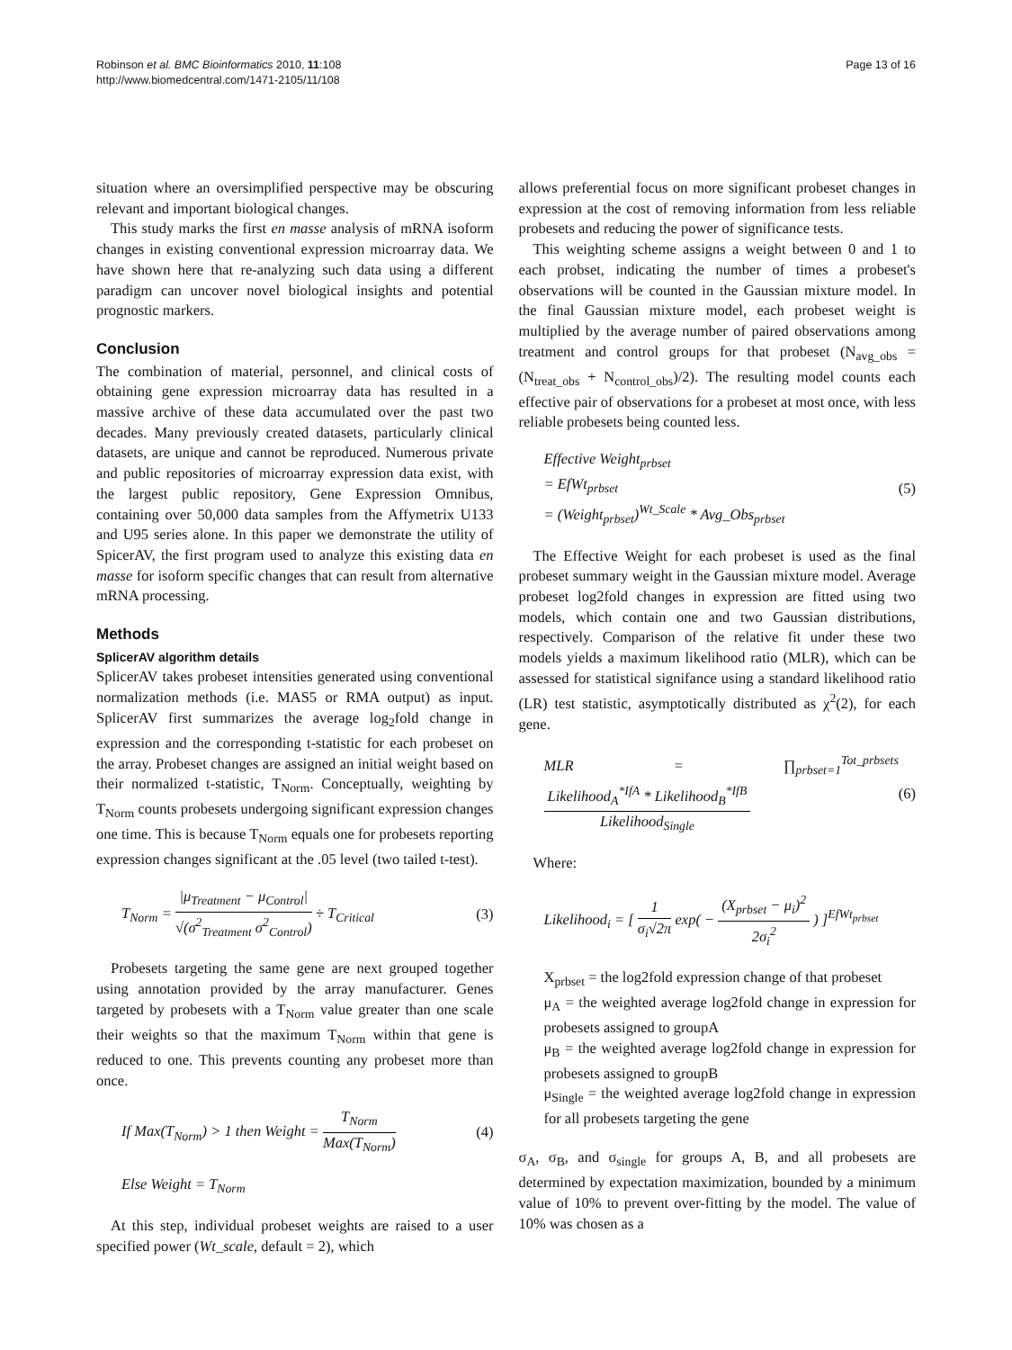Robinson et al. BMC Bioinformatics 2010, 11:108
http://www.biomedcentral.com/1471-2105/11/108
Page 13 of 16
situation where an oversimplified perspective may be obscuring relevant and important biological changes.
This study marks the first en masse analysis of mRNA isoform changes in existing conventional expression microarray data. We have shown here that re-analyzing such data using a different paradigm can uncover novel biological insights and potential prognostic markers.
Conclusion
The combination of material, personnel, and clinical costs of obtaining gene expression microarray data has resulted in a massive archive of these data accumulated over the past two decades. Many previously created datasets, particularly clinical datasets, are unique and cannot be reproduced. Numerous private and public repositories of microarray expression data exist, with the largest public repository, Gene Expression Omnibus, containing over 50,000 data samples from the Affymetrix U133 and U95 series alone. In this paper we demonstrate the utility of SpicerAV, the first program used to analyze this existing data en masse for isoform specific changes that can result from alternative mRNA processing.
Methods
SplicerAV algorithm details
SplicerAV takes probeset intensities generated using conventional normalization methods (i.e. MAS5 or RMA output) as input. SplicerAV first summarizes the average log<sub>2</sub>fold change in expression and the corresponding t-statistic for each probeset on the array. Probeset changes are assigned an initial weight based on their normalized t-statistic, T<sub>Norm</sub>. Conceptually, weighting by T<sub>Norm</sub> counts probesets undergoing significant expression changes one time. This is because T<sub>Norm</sub> equals one for probesets reporting expression changes significant at the .05 level (two tailed t-test).
T<sub>Norm</sub> =
|μ<sub>Treatment</sub> − μ<sub>Control</sub>|
√(σ<sup>2</sup><sub>Treatment</sub> σ<sup>2</sup><sub>Control</sub>)
÷ T<sub>Critical</sub>
(3)
Probesets targeting the same gene are next grouped together using annotation provided by the array manufacturer. Genes targeted by probesets with a T<sub>Norm</sub> value greater than one scale their weights so that the maximum T<sub>Norm</sub> within that gene is reduced to one. This prevents counting any probeset more than once.
If Max(T<sub>Norm</sub>) > 1 then Weight =
T<sub>Norm</sub>
Max(T<sub>Norm</sub>)
(4)
Else Weight = T<sub>Norm</sub>
At this step, individual probeset weights are raised to a user specified power (Wt_scale, default = 2), which
allows preferential focus on more significant probeset changes in expression at the cost of removing information from less reliable probesets and reducing the power of significance tests.
This weighting scheme assigns a weight between 0 and 1 to each probset, indicating the number of times a probeset's observations will be counted in the Gaussian mixture model. In the final Gaussian mixture model, each probeset weight is multiplied by the average number of paired observations among treatment and control groups for that probeset (N<sub>avg_obs</sub> = (N<sub>treat_obs</sub> + N<sub>control_obs</sub>)/2). The resulting model counts each effective pair of observations for a probeset at most once, with less reliable probesets being counted less.
Effective Weight<sub>prbset</sub>
= EfWt<sub>prbset</sub>
= (Weight<sub>prbset</sub>)<sup>Wt_Scale</sup> * Avg_Obs<sub>prbset</sub>
(5)
The Effective Weight for each probeset is used as the final probeset summary weight in the Gaussian mixture model. Average probeset log2fold changes in expression are fitted using two models, which contain one and two Gaussian distributions, respectively. Comparison of the relative fit under these two models yields a maximum likelihood ratio (MLR), which can be assessed for statistical signifance using a standard likelihood ratio (LR) test statistic, asymptotically distributed as χ<sup>2</sup>(2), for each gene.
MLR = ∏<sub>prbset=1</sub><sup>Tot_prbsets</sup>
Likelihood<sub>A</sub><sup>*IfA</sup> * Likelihood<sub>B</sub><sup>*IfB</sup>
Likelihood<sub>Single</sub>
(6)
Where:
Likelihood<sub>i</sub> = [
1
σ<sub>i</sub>√2π
exp( −
(X<sub>prbset</sub> − μ<sub>i</sub>)<sup>2</sup>
2σ<sub>i</sub><sup>2</sup>
) ]<sup>EfWt<sub>prbset</sub></sup>
X<sub>prbset</sub> = the log2fold expression change of that probeset
μ<sub>A</sub> = the weighted average log2fold change in expression for probesets assigned to groupA
μ<sub>B</sub> = the weighted average log2fold change in expression for probesets assigned to groupB
μ<sub>Single</sub> = the weighted average log2fold change in expression for all probesets targeting the gene
σ<sub>A</sub>, σ<sub>B</sub>, and σ<sub>single</sub> for groups A, B, and all probesets are determined by expectation maximization, bounded by a minimum value of 10% to prevent over-fitting by the model. The value of 10% was chosen as a